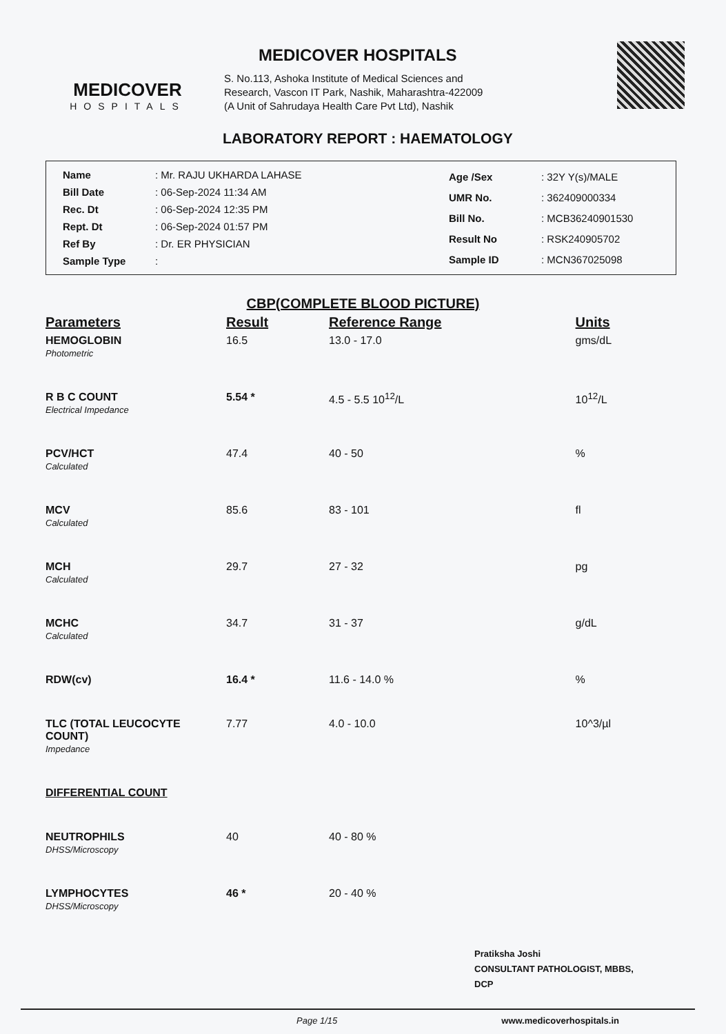MEDICOVER
HOSPITALS
MEDICOVER HOSPITALS
S. No.113, Ashoka Institute of Medical Sciences and
Research, Vascon IT Park, Nashik, Maharashtra-422009
(A Unit of Sahrudaya Health Care Pvt Ltd), Nashik
LABORATORY REPORT : HAEMATOLOGY
| Name | : Mr. RAJU UKHARDA LAHASE |
| Bill Date | : 06-Sep-2024 11:34 AM |
| Rec. Dt | : 06-Sep-2024 12:35 PM |
| Rept. Dt | : 06-Sep-2024 01:57 PM |
| Ref By | : Dr. ER PHYSICIAN |
| Sample Type | : |
| Age /Sex | : 32Y Y(s)/MALE |
| UMR No. | : 362409000334 |
| Bill No. | : MCB36240901530 |
| Result No | : RSK240905702 |
| Sample ID | : MCN367025098 |
CBP(COMPLETE BLOOD PICTURE)
| Parameters | Result | Reference Range | Units |
| --- | --- | --- | --- |
| HEMOGLOBIN Photometric | 16.5 | 13.0 - 17.0 | gms/dL |
| R B C COUNT Electrical Impedance | 5.54 * | 4.5 - 5.5 10<sup>12</sup>/L | 10<sup>12</sup>/L |
| PCV/HCT Calculated | 47.4 | 40 - 50 | % |
| MCV Calculated | 85.6 | 83 - 101 | fl |
| MCH Calculated | 29.7 | 27 - 32 | pg |
| MCHC Calculated | 34.7 | 31 - 37 | g/dL |
| RDW(cv) | 16.4 * | 11.6 - 14.0 % | % |
| TLC (TOTAL LEUCOCYTE COUNT) Impedance | 7.77 | 4.0 - 10.0 | 10^3/µl |
| DIFFERENTIAL COUNT | | | |
| NEUTROPHILS DHSS/Microscopy | 40 | 40 - 80 % | |
| LYMPHOCYTES DHSS/Microscopy | 46 * | 20 - 40 % | |
Pratiksha Joshi
CONSULTANT PATHOLOGIST, MBBS,
DCP
Page 1/15 www.medicoverhospitals.in